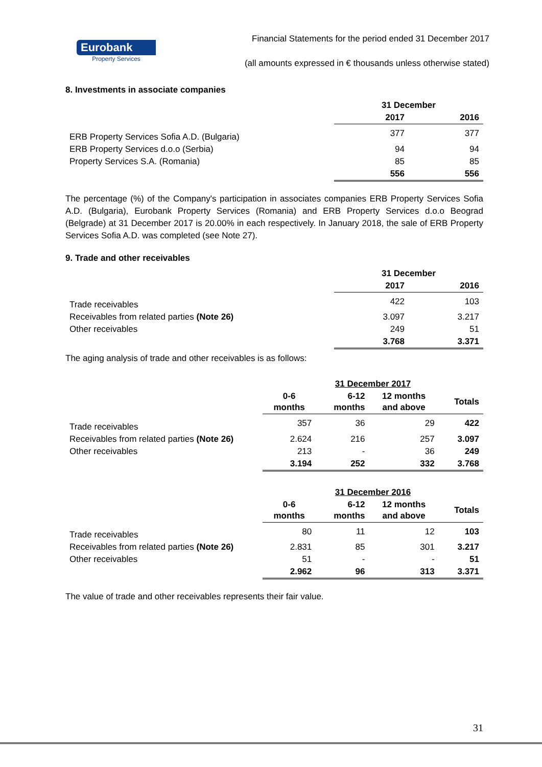Eurobank
Property Services
Financial Statements for the period ended 31 December 2017
(all amounts expressed in € thousands unless otherwise stated)
8. Investments in associate companies
| | 31 December | |
| | 2017 | 2016 |
| ERB Property Services Sofia A.D. (Bulgaria) | 377 | 377 |
| ERB Property Services d.o.o (Serbia) | 94 | 94 |
| Property Services S.A. (Romania) | 85 | 85 |
| | 556 | 556 |
The percentage (%) of the Company's participation in associates companies ERB Property Services Sofia A.D. (Bulgaria), Eurobank Property Services (Romania) and ERB Property Services d.o.o Beograd (Belgrade) at 31 December 2017 is 20.00% in each respectively. In January 2018, the sale of ERB Property Services Sofia A.D. was completed (see Note 27).
9. Trade and other receivables
| | 31 December | |
| | 2017 | 2016 |
| Trade receivables | 422 | 103 |
| Receivables from related parties (Note 26) | 3.097 | 3.217 |
| Other receivables | 249 | 51 |
| | 3.768 | 3.371 |
The aging analysis of trade and other receivables is as follows:
| | 31 December 2017 | | | |
| | 0-6 months | 6-12 months | 12 months and above | Totals |
| Trade receivables | 357 | 36 | 29 | 422 |
| Receivables from related parties (Note 26) | 2.624 | 216 | 257 | 3.097 |
| Other receivables | 213 | - | 36 | 249 |
| | 3.194 | 252 | 332 | 3.768 |
| | 31 December 2016 | | | |
| | 0-6 months | 6-12 months | 12 months and above | Totals |
| Trade receivables | 80 | 11 | 12 | 103 |
| Receivables from related parties (Note 26) | 2.831 | 85 | 301 | 3.217 |
| Other receivables | 51 | - | - | 51 |
| | 2.962 | 96 | 313 | 3.371 |
The value of trade and other receivables represents their fair value.
31